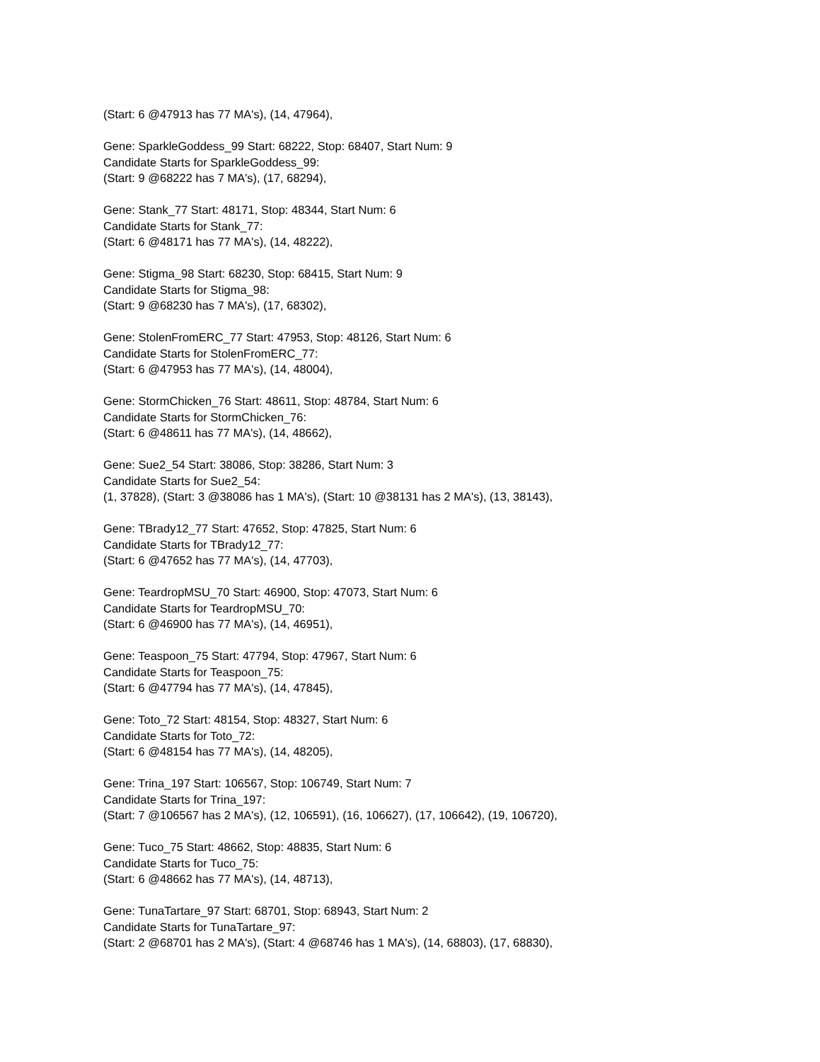(Start: 6 @47913 has 77 MA's), (14, 47964),
Gene: SparkleGoddess_99 Start: 68222, Stop: 68407, Start Num: 9
Candidate Starts for SparkleGoddess_99:
(Start: 9 @68222 has 7 MA's), (17, 68294),
Gene: Stank_77 Start: 48171, Stop: 48344, Start Num: 6
Candidate Starts for Stank_77:
(Start: 6 @48171 has 77 MA's), (14, 48222),
Gene: Stigma_98 Start: 68230, Stop: 68415, Start Num: 9
Candidate Starts for Stigma_98:
(Start: 9 @68230 has 7 MA's), (17, 68302),
Gene: StolenFromERC_77 Start: 47953, Stop: 48126, Start Num: 6
Candidate Starts for StolenFromERC_77:
(Start: 6 @47953 has 77 MA's), (14, 48004),
Gene: StormChicken_76 Start: 48611, Stop: 48784, Start Num: 6
Candidate Starts for StormChicken_76:
(Start: 6 @48611 has 77 MA's), (14, 48662),
Gene: Sue2_54 Start: 38086, Stop: 38286, Start Num: 3
Candidate Starts for Sue2_54:
(1, 37828), (Start: 3 @38086 has 1 MA's), (Start: 10 @38131 has 2 MA's), (13, 38143),
Gene: TBrady12_77 Start: 47652, Stop: 47825, Start Num: 6
Candidate Starts for TBrady12_77:
(Start: 6 @47652 has 77 MA's), (14, 47703),
Gene: TeardropMSU_70 Start: 46900, Stop: 47073, Start Num: 6
Candidate Starts for TeardropMSU_70:
(Start: 6 @46900 has 77 MA's), (14, 46951),
Gene: Teaspoon_75 Start: 47794, Stop: 47967, Start Num: 6
Candidate Starts for Teaspoon_75:
(Start: 6 @47794 has 77 MA's), (14, 47845),
Gene: Toto_72 Start: 48154, Stop: 48327, Start Num: 6
Candidate Starts for Toto_72:
(Start: 6 @48154 has 77 MA's), (14, 48205),
Gene: Trina_197 Start: 106567, Stop: 106749, Start Num: 7
Candidate Starts for Trina_197:
(Start: 7 @106567 has 2 MA's), (12, 106591), (16, 106627), (17, 106642), (19, 106720),
Gene: Tuco_75 Start: 48662, Stop: 48835, Start Num: 6
Candidate Starts for Tuco_75:
(Start: 6 @48662 has 77 MA's), (14, 48713),
Gene: TunaTartare_97 Start: 68701, Stop: 68943, Start Num: 2
Candidate Starts for TunaTartare_97:
(Start: 2 @68701 has 2 MA's), (Start: 4 @68746 has 1 MA's), (14, 68803), (17, 68830),